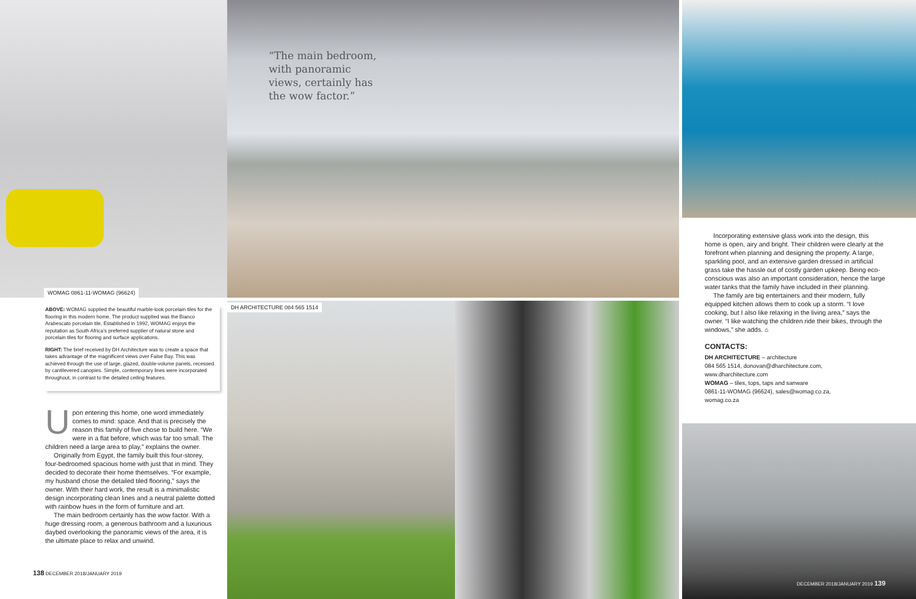WOMAG 0861-11-WOMAG (96624)
ABOVE: WOMAG supplied the beautiful marble-look porcelain tiles for the flooring in this modern home. The product supplied was the Bianco Arabescato porcelain tile. Established in 1992, WOMAG enjoys the reputation as South Africa’s preferred supplier of natural stone and porcelain tiles for flooring and surface applications.
RIGHT: The brief received by DH Architecture was to create a space that takes advantage of the magnificent views over False Bay. This was achieved through the use of large, glazed, double-volume panels, recessed by cantilevered canopies. Simple, contemporary lines were incorporated throughout, in contrast to the detailed ceiling features.
Upon entering this home, one word immediately comes to mind: space. And that is precisely the reason this family of five chose to build here. “We were in a flat before, which was far too small. The children need a large area to play,” explains the owner.
Originally from Egypt, the family built this four-storey, four-bedroomed spacious home with just that in mind. They decided to decorate their home themselves. “For example, my husband chose the detailed tiled flooring,” says the owner. With their hard work, the result is a minimalistic design incorporating clean lines and a neutral palette dotted with rainbow hues in the form of furniture and art.
The main bedroom certainly has the wow factor. With a huge dressing room, a generous bathroom and a luxurious daybed overlooking the panoramic views of the area, it is the ultimate place to relax and unwind.
138 DECEMBER 2018/JANUARY 2019
“The main bedroom,
with panoramic
views, certainly has
the wow factor.”
DH ARCHITECTURE 084 565 1514
Incorporating extensive glass work into the design, this home is open, airy and bright. Their children were clearly at the forefront when planning and designing the property. A large, sparkling pool, and an extensive garden dressed in artificial grass take the hassle out of costly garden upkeep. Being eco-conscious was also an important consideration, hence the large water tanks that the family have included in their planning.
The family are big entertainers and their modern, fully equipped kitchen allows them to cook up a storm. “I love cooking, but I also like relaxing in the living area,” says the owner. “I like watching the children ride their bikes, through the windows,” she adds. ⌂
CONTACTS:
DH ARCHITECTURE – architecture
084 565 1514, donovan@dharchitecture.com,
www.dharchitecture.com
WOMAG – tiles, tops, taps and sanware
0861-11-WOMAG (96624), sales@womag.co.za,
womag.co.za
DECEMBER 2018/JANUARY 2019 139